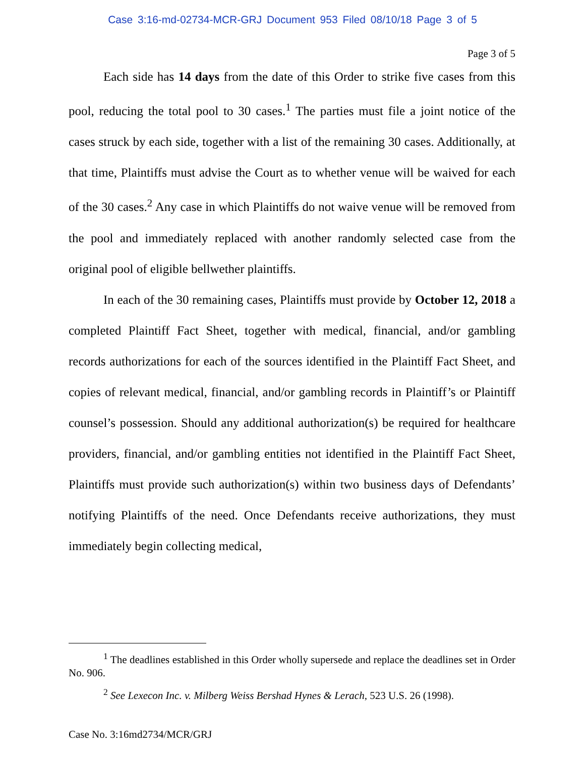Case 3:16-md-02734-MCR-GRJ Document 953 Filed 08/10/18 Page 3 of 5
Page 3 of 5
Each side has 14 days from the date of this Order to strike five cases from this pool, reducing the total pool to 30 cases.<sup>1</sup> The parties must file a joint notice of the cases struck by each side, together with a list of the remaining 30 cases. Additionally, at that time, Plaintiffs must advise the Court as to whether venue will be waived for each of the 30 cases.<sup>2</sup> Any case in which Plaintiffs do not waive venue will be removed from the pool and immediately replaced with another randomly selected case from the original pool of eligible bellwether plaintiffs.
In each of the 30 remaining cases, Plaintiffs must provide by October 12, 2018 a completed Plaintiff Fact Sheet, together with medical, financial, and/or gambling records authorizations for each of the sources identified in the Plaintiff Fact Sheet, and copies of relevant medical, financial, and/or gambling records in Plaintiff’s or Plaintiff counsel’s possession. Should any additional authorization(s) be required for healthcare providers, financial, and/or gambling entities not identified in the Plaintiff Fact Sheet, Plaintiffs must provide such authorization(s) within two business days of Defendants’ notifying Plaintiffs of the need. Once Defendants receive authorizations, they must immediately begin collecting medical,
<sup>1</sup> The deadlines established in this Order wholly supersede and replace the deadlines set in Order No. 906.
<sup>2</sup> See Lexecon Inc. v. Milberg Weiss Bershad Hynes & Lerach, 523 U.S. 26 (1998).
Case No. 3:16md2734/MCR/GRJ